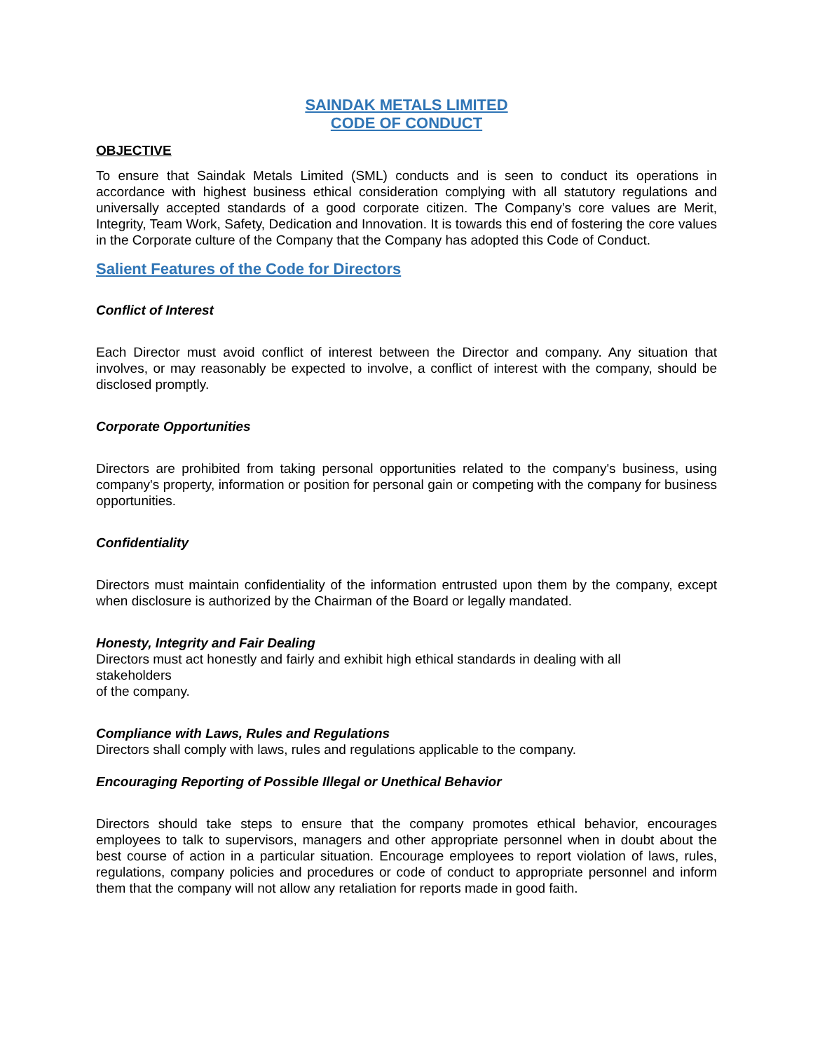SAINDAK METALS LIMITED
CODE OF CONDUCT
OBJECTIVE
To ensure that Saindak Metals Limited (SML) conducts and is seen to conduct its operations in accordance with highest business ethical consideration complying with all statutory regulations and universally accepted standards of a good corporate citizen. The Company’s core values are Merit, Integrity, Team Work, Safety, Dedication and Innovation. It is towards this end of fostering the core values in the Corporate culture of the Company that the Company has adopted this Code of Conduct.
Salient Features of the Code for Directors
Conflict of Interest
Each Director must avoid conflict of interest between the Director and company. Any situation that involves, or may reasonably be expected to involve, a conflict of interest with the company, should be disclosed promptly.
Corporate Opportunities
Directors are prohibited from taking personal opportunities related to the company's business, using company's property, information or position for personal gain or competing with the company for business opportunities.
Confidentiality
Directors must maintain confidentiality of the information entrusted upon them by the company, except when disclosure is authorized by the Chairman of the Board or legally mandated.
Honesty, Integrity and Fair Dealing
Directors must act honestly and fairly and exhibit high ethical standards in dealing with all
stakeholders
of the company.
Compliance with Laws, Rules and Regulations
Directors shall comply with laws, rules and regulations applicable to the company.
Encouraging Reporting of Possible Illegal or Unethical Behavior
Directors should take steps to ensure that the company promotes ethical behavior, encourages employees to talk to supervisors, managers and other appropriate personnel when in doubt about the best course of action in a particular situation. Encourage employees to report violation of laws, rules, regulations, company policies and procedures or code of conduct to appropriate personnel and inform them that the company will not allow any retaliation for reports made in good faith.